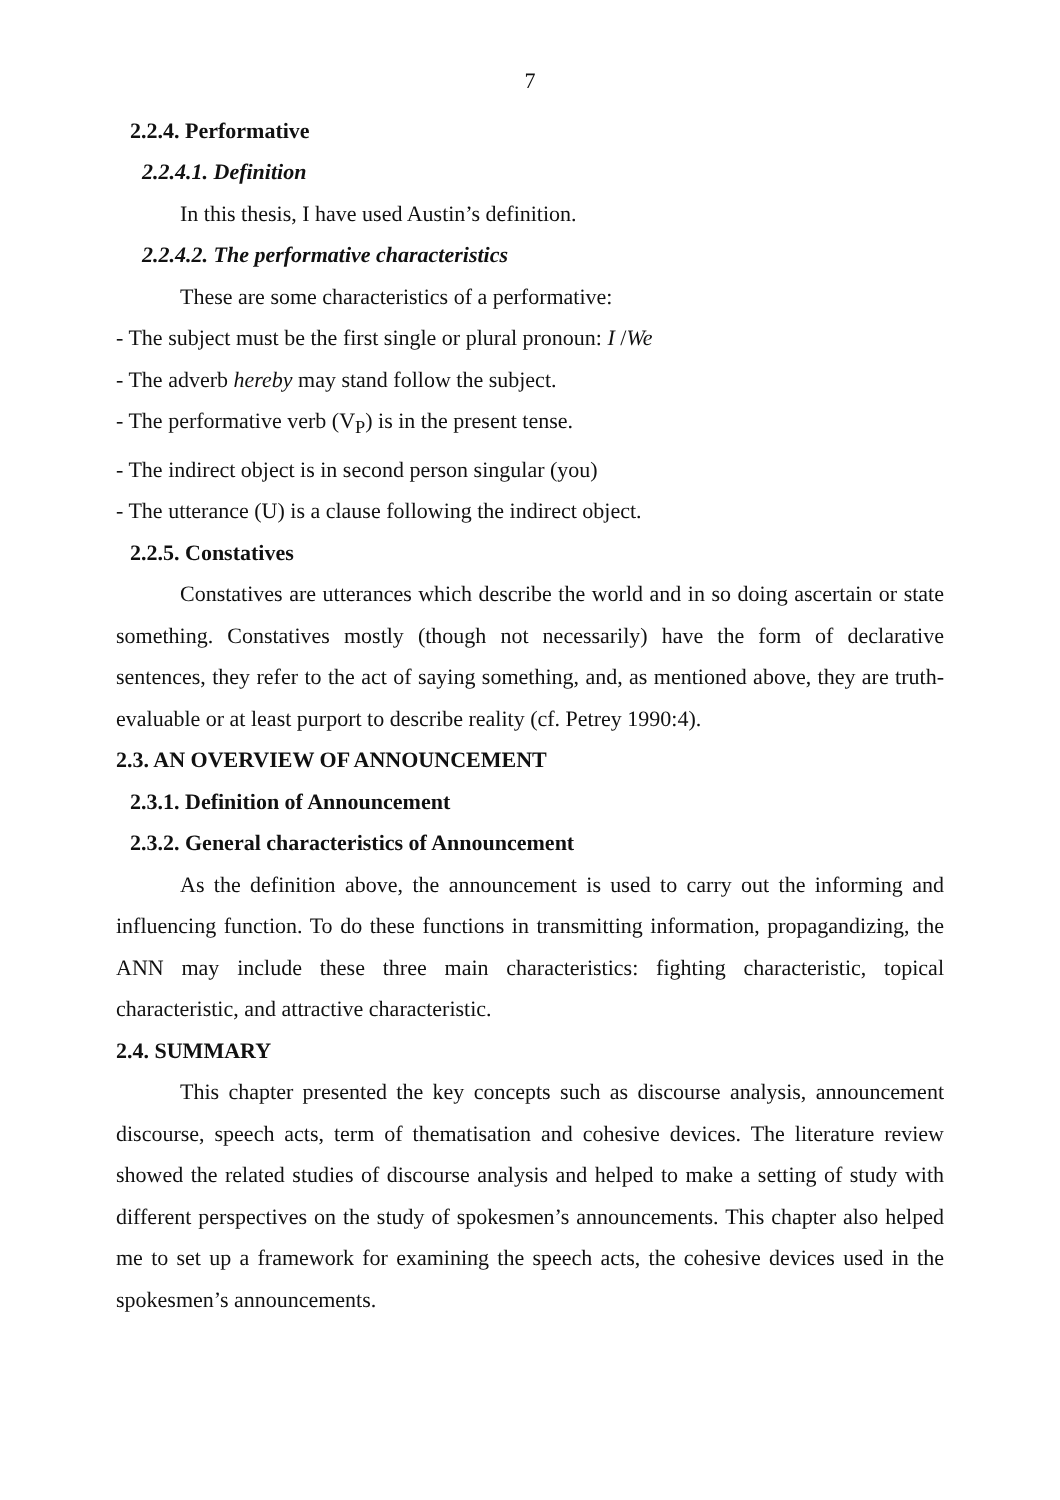7
2.2.4. Performative
2.2.4.1. Definition
In this thesis, I have used Austin’s definition.
2.2.4.2. The performative characteristics
These are some characteristics of a performative:
- The subject must be the first single or plural pronoun: I /We
- The adverb hereby may stand follow the subject.
- The performative verb (V<sub>P</sub>) is in the present tense.
- The indirect object is in second person singular (you)
- The utterance (U) is a clause following the indirect object.
2.2.5. Constatives
Constatives are utterances which describe the world and in so doing ascertain or state something. Constatives mostly (though not necessarily) have the form of declarative sentences, they refer to the act of saying something, and, as mentioned above, they are truth-evaluable or at least purport to describe reality (cf. Petrey 1990:4).
2.3. AN OVERVIEW OF ANNOUNCEMENT
2.3.1. Definition of Announcement
2.3.2. General characteristics of Announcement
As the definition above, the announcement is used to carry out the informing and influencing function. To do these functions in transmitting information, propagandizing, the ANN may include these three main characteristics: fighting characteristic, topical characteristic, and attractive characteristic.
2.4. SUMMARY
This chapter presented the key concepts such as discourse analysis, announcement discourse, speech acts, term of thematisation and cohesive devices. The literature review showed the related studies of discourse analysis and helped to make a setting of study with different perspectives on the study of spokesmen’s announcements. This chapter also helped me to set up a framework for examining the speech acts, the cohesive devices used in the spokesmen’s announcements.